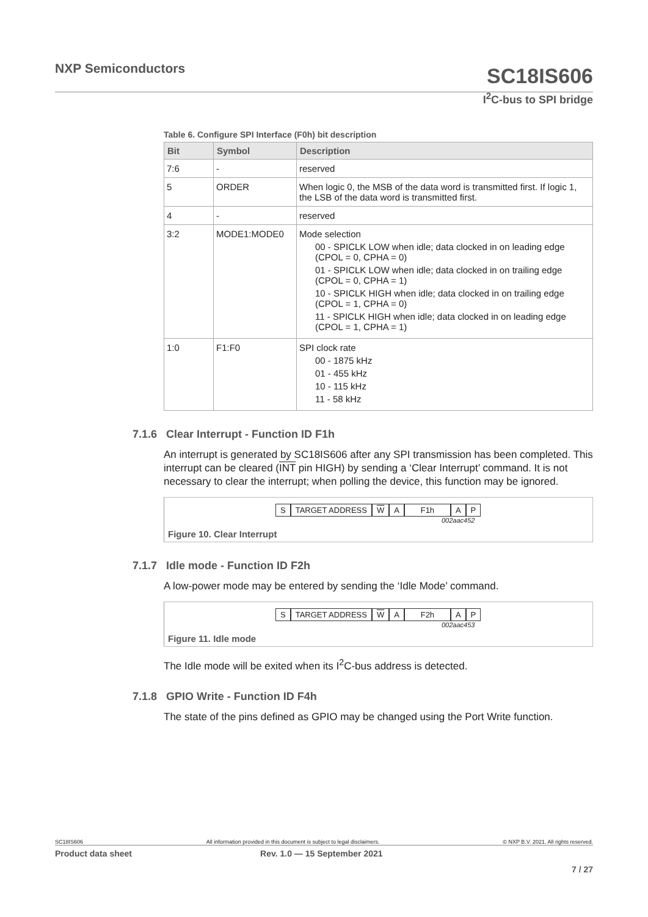NXP Semiconductors SC18IS606
I<sup>2</sup>C-bus to SPI bridge
Table 6. Configure SPI Interface (F0h) bit description
| Bit | Symbol | Description |
| --- | --- | --- |
| 7:6 | - | reserved |
| 5 | ORDER | When logic 0, the MSB of the data word is transmitted first. If logic 1, the LSB of the data word is transmitted first. |
| 4 | - | reserved |
| 3:2 | MODE1:MODE0 | Mode selection 00 - SPICLK LOW when idle; data clocked in on leading edge (CPOL = 0, CPHA = 0) 01 - SPICLK LOW when idle; data clocked in on trailing edge (CPOL = 0, CPHA = 1) 10 - SPICLK HIGH when idle; data clocked in on trailing edge (CPOL = 1, CPHA = 0) 11 - SPICLK HIGH when idle; data clocked in on leading edge (CPOL = 1, CPHA = 1) |
| 1:0 | F1:F0 | SPI clock rate 00 - 1875 kHz 01 - 455 kHz 10 - 115 kHz 11 - 58 kHz |
7.1.6 Clear Interrupt - Function ID F1h
An interrupt is generated by SC18IS606 after any SPI transmission has been completed. This interrupt can be cleared (INT pin HIGH) by sending a ‘Clear Interrupt’ command. It is not necessary to clear the interrupt; when polling the device, this function may be ignored.
S TARGET ADDRESS W A F1h A P
002aac452
Figure 10. Clear Interrupt
7.1.7 Idle mode - Function ID F2h
A low-power mode may be entered by sending the ‘Idle Mode’ command.
S TARGET ADDRESS W A F2h A P
002aac453
Figure 11. Idle mode
The Idle mode will be exited when its I<sup>2</sup>C-bus address is detected.
7.1.8 GPIO Write - Function ID F4h
The state of the pins defined as GPIO may be changed using the Port Write function.
SC18IS606 All information provided in this document is subject to legal disclaimers. © NXP B.V. 2021. All rights reserved.
Product data sheet Rev. 1.0 — 15 September 2021
7 / 27